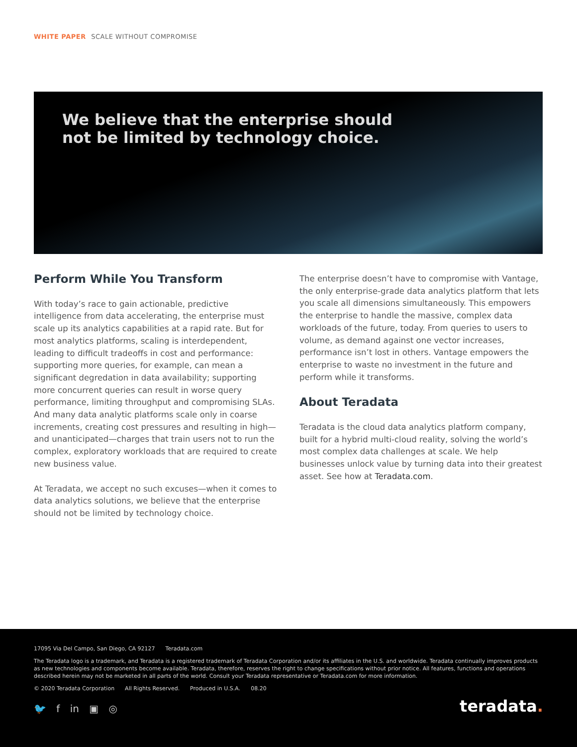WHITE PAPER SCALE WITHOUT COMPROMISE
We believe that the enterprise should
not be limited by technology choice.
Perform While You Transform
With today’s race to gain actionable, predictive intelligence from data accelerating, the enterprise must scale up its analytics capabilities at a rapid rate. But for most analytics platforms, scaling is interdependent, leading to difficult tradeoffs in cost and performance: supporting more queries, for example, can mean a significant degredation in data availability; supporting more concurrent queries can result in worse query performance, limiting throughput and compromising SLAs. And many data analytic platforms scale only in coarse increments, creating cost pressures and resulting in high—and unanticipated—charges that train users not to run the complex, exploratory workloads that are required to create new business value.
At Teradata, we accept no such excuses—when it comes to data analytics solutions, we believe that the enterprise should not be limited by technology choice.
The enterprise doesn’t have to compromise with Vantage, the only enterprise-grade data analytics platform that lets you scale all dimensions simultaneously. This empowers the enterprise to handle the massive, complex data workloads of the future, today. From queries to users to volume, as demand against one vector increases, performance isn’t lost in others. Vantage empowers the enterprise to waste no investment in the future and perform while it transforms.
About Teradata
Teradata is the cloud data analytics platform company, built for a hybrid multi-cloud reality, solving the world’s most complex data challenges at scale. We help businesses unlock value by turning data into their greatest asset. See how at Teradata.com.
17095 Via Del Campo, San Diego, CA 92127 Teradata.com
The Teradata logo is a trademark, and Teradata is a registered trademark of Teradata Corporation and/or its affiliates in the U.S. and worldwide. Teradata continually improves products as new technologies and components become available. Teradata, therefore, reserves the right to change specifications without prior notice. All features, functions and operations described herein may not be marketed in all parts of the world. Consult your Teradata representative or Teradata.com for more information.
© 2020 Teradata Corporation All Rights Reserved. Produced in U.S.A. 08.20
🐦 f in ▣ ◎ teradata.